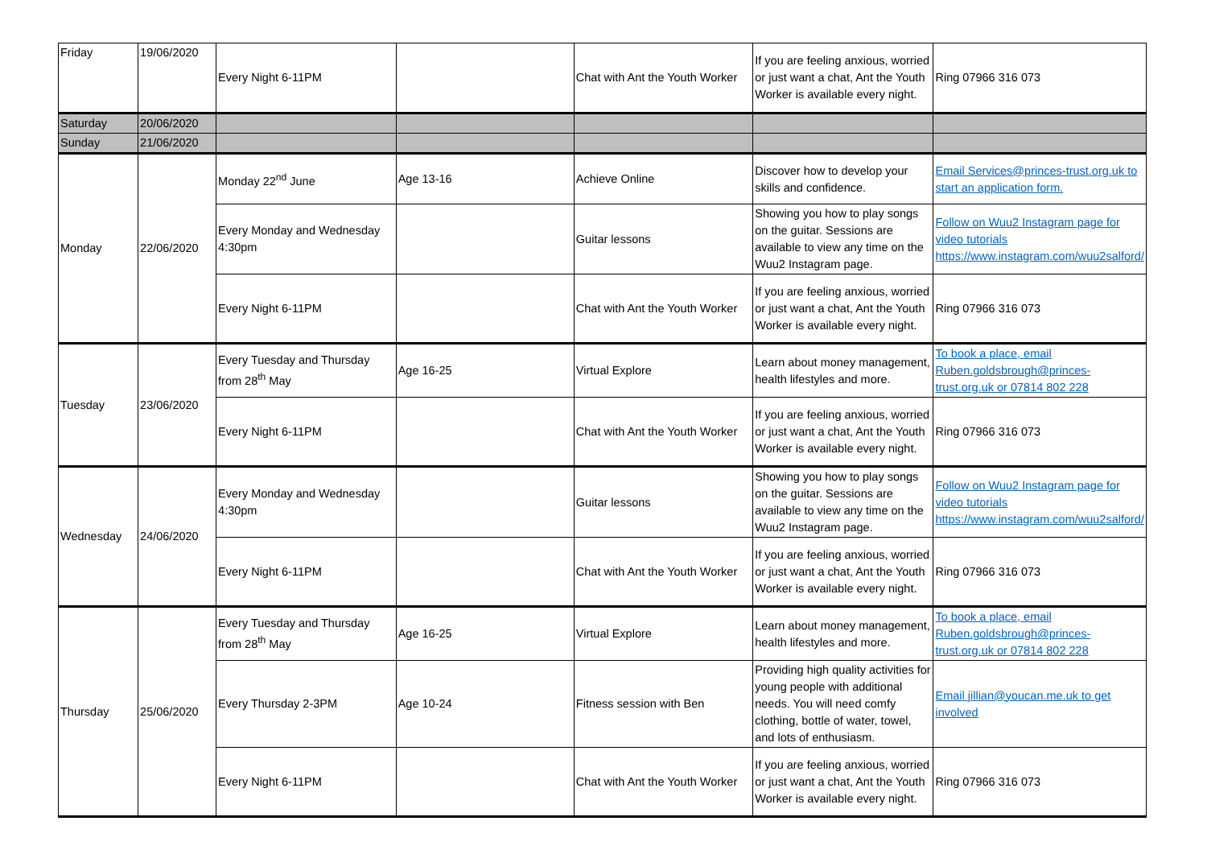| Friday | 19/06/2020 | Every Night 6-11PM | | Chat with Ant the Youth Worker | If you are feeling anxious, worried or just want a chat, Ant the Youth Worker is available every night. | Ring 07966 316 073 |
| Saturday | 20/06/2020 | | | | | |
| Sunday | 21/06/2020 | | | | | |
| Monday | 22/06/2020 | Monday 22<sup>nd</sup> June | Age 13-16 | Achieve Online | Discover how to develop your skills and confidence. | Email Services@princes-trust.org.uk to start an application form. |
| | | Every Monday and Wednesday 4:30pm | | Guitar lessons | Showing you how to play songs on the guitar. Sessions are available to view any time on the Wuu2 Instagram page. | Follow on Wuu2 Instagram page for video tutorials https://www.instagram.com/wuu2salford/ |
| | | Every Night 6-11PM | | Chat with Ant the Youth Worker | If you are feeling anxious, worried or just want a chat, Ant the Youth Worker is available every night. | Ring 07966 316 073 |
| Tuesday | 23/06/2020 | Every Tuesday and Thursday from 28<sup>th</sup> May | Age 16-25 | Virtual Explore | Learn about money management, health lifestyles and more. | To book a place, email Ruben.goldsbrough@princes-trust.org.uk or 07814 802 228 |
| | | Every Night 6-11PM | | Chat with Ant the Youth Worker | If you are feeling anxious, worried or just want a chat, Ant the Youth Worker is available every night. | Ring 07966 316 073 |
| Wednesday | 24/06/2020 | Every Monday and Wednesday 4:30pm | | Guitar lessons | Showing you how to play songs on the guitar. Sessions are available to view any time on the Wuu2 Instagram page. | Follow on Wuu2 Instagram page for video tutorials https://www.instagram.com/wuu2salford/ |
| | | Every Night 6-11PM | | Chat with Ant the Youth Worker | If you are feeling anxious, worried or just want a chat, Ant the Youth Worker is available every night. | Ring 07966 316 073 |
| Thursday | 25/06/2020 | Every Tuesday and Thursday from 28<sup>th</sup> May | Age 16-25 | Virtual Explore | Learn about money management, health lifestyles and more. | To book a place, email Ruben.goldsbrough@princes-trust.org.uk or 07814 802 228 |
| | | Every Thursday 2-3PM | Age 10-24 | Fitness session with Ben | Providing high quality activities for young people with additional needs. You will need comfy clothing, bottle of water, towel, and lots of enthusiasm. | Email jillian@youcan.me.uk to get involved |
| | | Every Night 6-11PM | | Chat with Ant the Youth Worker | If you are feeling anxious, worried or just want a chat, Ant the Youth Worker is available every night. | Ring 07966 316 073 |